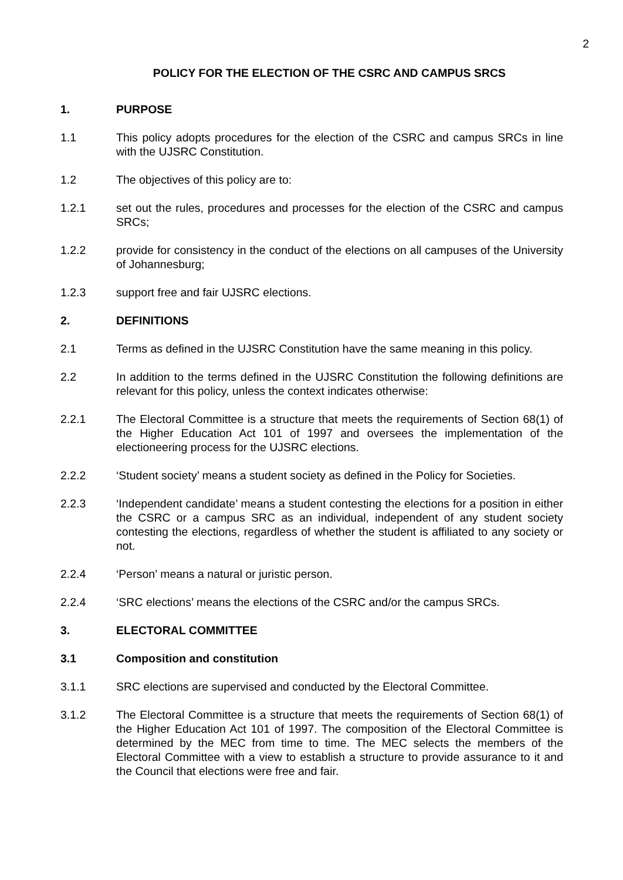2
POLICY FOR THE ELECTION OF THE CSRC AND CAMPUS SRCS
1. PURPOSE
1.1 This policy adopts procedures for the election of the CSRC and campus SRCs in line with the UJSRC Constitution.
1.2 The objectives of this policy are to:
1.2.1 set out the rules, procedures and processes for the election of the CSRC and campus SRCs;
1.2.2 provide for consistency in the conduct of the elections on all campuses of the University of Johannesburg;
1.2.3 support free and fair UJSRC elections.
2. DEFINITIONS
2.1 Terms as defined in the UJSRC Constitution have the same meaning in this policy.
2.2 In addition to the terms defined in the UJSRC Constitution the following definitions are relevant for this policy, unless the context indicates otherwise:
2.2.1 The Electoral Committee is a structure that meets the requirements of Section 68(1) of the Higher Education Act 101 of 1997 and oversees the implementation of the electioneering process for the UJSRC elections.
2.2.2 ‘Student society’ means a student society as defined in the Policy for Societies.
2.2.3 ‘Independent candidate’ means a student contesting the elections for a position in either the CSRC or a campus SRC as an individual, independent of any student society contesting the elections, regardless of whether the student is affiliated to any society or not.
2.2.4 ‘Person’ means a natural or juristic person.
2.2.4 ‘SRC elections’ means the elections of the CSRC and/or the campus SRCs.
3. ELECTORAL COMMITTEE
3.1 Composition and constitution
3.1.1 SRC elections are supervised and conducted by the Electoral Committee.
3.1.2 The Electoral Committee is a structure that meets the requirements of Section 68(1) of the Higher Education Act 101 of 1997. The composition of the Electoral Committee is determined by the MEC from time to time. The MEC selects the members of the Electoral Committee with a view to establish a structure to provide assurance to it and the Council that elections were free and fair.